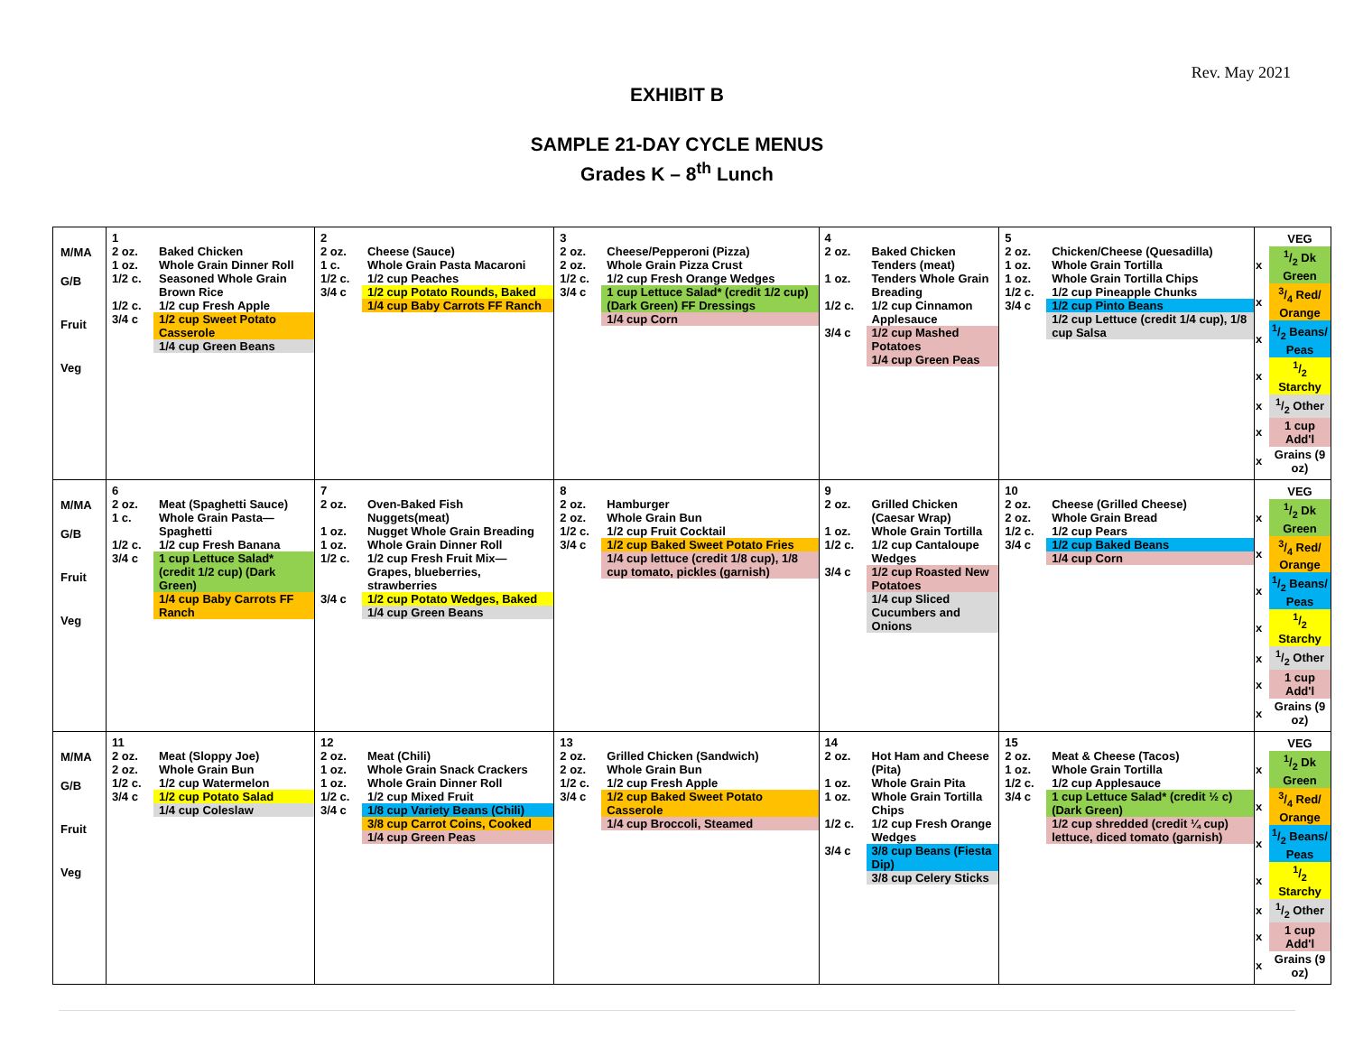Rev. May 2021
EXHIBIT B
SAMPLE 21-DAY CYCLE MENUS
Grades K – 8<sup>th</sup> Lunch
| M/MA G/B Fruit Veg | / 1 / / / 2 oz. / Baked Chicken / / 1 oz. 1/2 c. / Whole Grain Dinner Roll Seasoned Whole Grain Brown Rice / / 1/2 c. / 1/2 cup Fresh Apple / / 3/4 c / 1/2 cup Sweet Potato Casserole / / / 1/4 cup Green Beans / | / 2 / / / 2 oz. / Cheese (Sauce) / / 1 c. / Whole Grain Pasta Macaroni / / 1/2 c. / 1/2 cup Peaches / / 3/4 c / 1/2 cup Potato Rounds, Baked / / / 1/4 cup Baby Carrots FF Ranch / | / 3 / / / 2 oz. / Cheese/Pepperoni (Pizza) / / 2 oz. / Whole Grain Pizza Crust / / 1/2 c. / 1/2 cup Fresh Orange Wedges / / 3/4 c / 1 cup Lettuce Salad* (credit 1/2 cup) (Dark Green) FF Dressings / / / 1/4 cup Corn / | / 4 / / / 2 oz. / Baked Chicken Tenders (meat) / / 1 oz. / Tenders Whole Grain Breading / / 1/2 c. / 1/2 cup Cinnamon Applesauce / / 3/4 c / 1/2 cup Mashed Potatoes / / / 1/4 cup Green Peas / | / 5 / / / 2 oz. / Chicken/Cheese (Quesadilla) / / 1 oz. 1 oz. / Whole Grain Tortilla Whole Grain Tortilla Chips / / 1/2 c. / 1/2 cup Pineapple Chunks / / 3/4 c / 1/2 cup Pinto Beans / / / 1/2 cup Lettuce (credit 1/4 cup), 1/8 cup Salsa / | / / VEG / / x / 1/2 Dk Green / / x / 3/4 Red/ Orange / / x / 1/2 Beans/ Peas / / x / 1/2 Starchy / / x / 1/2 Other / / x / 1 cup Add'l / / x / Grains (9 oz) / |
| M/MA G/B Fruit Veg | / 6 / / / 2 oz. / Meat (Spaghetti Sauce) / / 1 c. / Whole Grain Pasta—Spaghetti / / 1/2 c. / 1/2 cup Fresh Banana / / 3/4 c / 1 cup Lettuce Salad* (credit 1/2 cup) (Dark Green) / / / 1/4 cup Baby Carrots FF Ranch / | / 7 / / / 2 oz. / Oven-Baked Fish Nuggets(meat) / / 1 oz. / Nugget Whole Grain Breading / / 1 oz. / Whole Grain Dinner Roll / / 1/2 c. / 1/2 cup Fresh Fruit Mix—Grapes, blueberries, strawberries / / 3/4 c / 1/2 cup Potato Wedges, Baked / / / 1/4 cup Green Beans / | / 8 / / / 2 oz. / Hamburger / / 2 oz. / Whole Grain Bun / / 1/2 c. / 1/2 cup Fruit Cocktail / / 3/4 c / 1/2 cup Baked Sweet Potato Fries / / / 1/4 cup lettuce (credit 1/8 cup), 1/8 cup tomato, pickles (garnish) / | / 9 / / / 2 oz. / Grilled Chicken (Caesar Wrap) / / 1 oz. / Whole Grain Tortilla / / 1/2 c. / 1/2 cup Cantaloupe Wedges / / 3/4 c / 1/2 cup Roasted New Potatoes / / / 1/4 cup Sliced Cucumbers and Onions / | / 10 / / / 2 oz. / Cheese (Grilled Cheese) / / 2 oz. / Whole Grain Bread / / 1/2 c. / 1/2 cup Pears / / 3/4 c / 1/2 cup Baked Beans / / / 1/4 cup Corn / | / / VEG / / x / 1/2 Dk Green / / x / 3/4 Red/ Orange / / x / 1/2 Beans/ Peas / / x / 1/2 Starchy / / x / 1/2 Other / / x / 1 cup Add'l / / x / Grains (9 oz) / |
| M/MA G/B Fruit Veg | / 11 / / / 2 oz. / Meat (Sloppy Joe) / / 2 oz. / Whole Grain Bun / / 1/2 c. / 1/2 cup Watermelon / / 3/4 c / 1/2 cup Potato Salad / / / 1/4 cup Coleslaw / | / 12 / / / 2 oz. / Meat (Chili) / / 1 oz. / Whole Grain Snack Crackers / / 1 oz. / Whole Grain Dinner Roll / / 1/2 c. / 1/2 cup Mixed Fruit / / 3/4 c / 1/8 cup Variety Beans (Chili) / / / 3/8 cup Carrot Coins, Cooked / / / 1/4 cup Green Peas / | / 13 / / / 2 oz. / Grilled Chicken (Sandwich) / / 2 oz. / Whole Grain Bun / / 1/2 c. / 1/2 cup Fresh Apple / / 3/4 c / 1/2 cup Baked Sweet Potato Casserole / / / 1/4 cup Broccoli, Steamed / | / 14 / / / 2 oz. / Hot Ham and Cheese (Pita) / / 1 oz. / Whole Grain Pita / / 1 oz. / Whole Grain Tortilla Chips / / 1/2 c. / 1/2 cup Fresh Orange Wedges / / 3/4 c / 3/8 cup Beans (Fiesta Dip) / / / 3/8 cup Celery Sticks / | / 15 / / / 2 oz. / Meat & Cheese (Tacos) / / 1 oz. / Whole Grain Tortilla / / 1/2 c. / 1/2 cup Applesauce / / 3/4 c / 1 cup Lettuce Salad* (credit ½ c) (Dark Green) / / / 1/2 cup shredded (credit ¼ cup) lettuce, diced tomato (garnish) / | / / VEG / / x / 1/2 Dk Green / / x / 3/4 Red/ Orange / / x / 1/2 Beans/ Peas / / x / 1/2 Starchy / / x / 1/2 Other / / x / 1 cup Add'l / / x / Grains (9 oz) / |